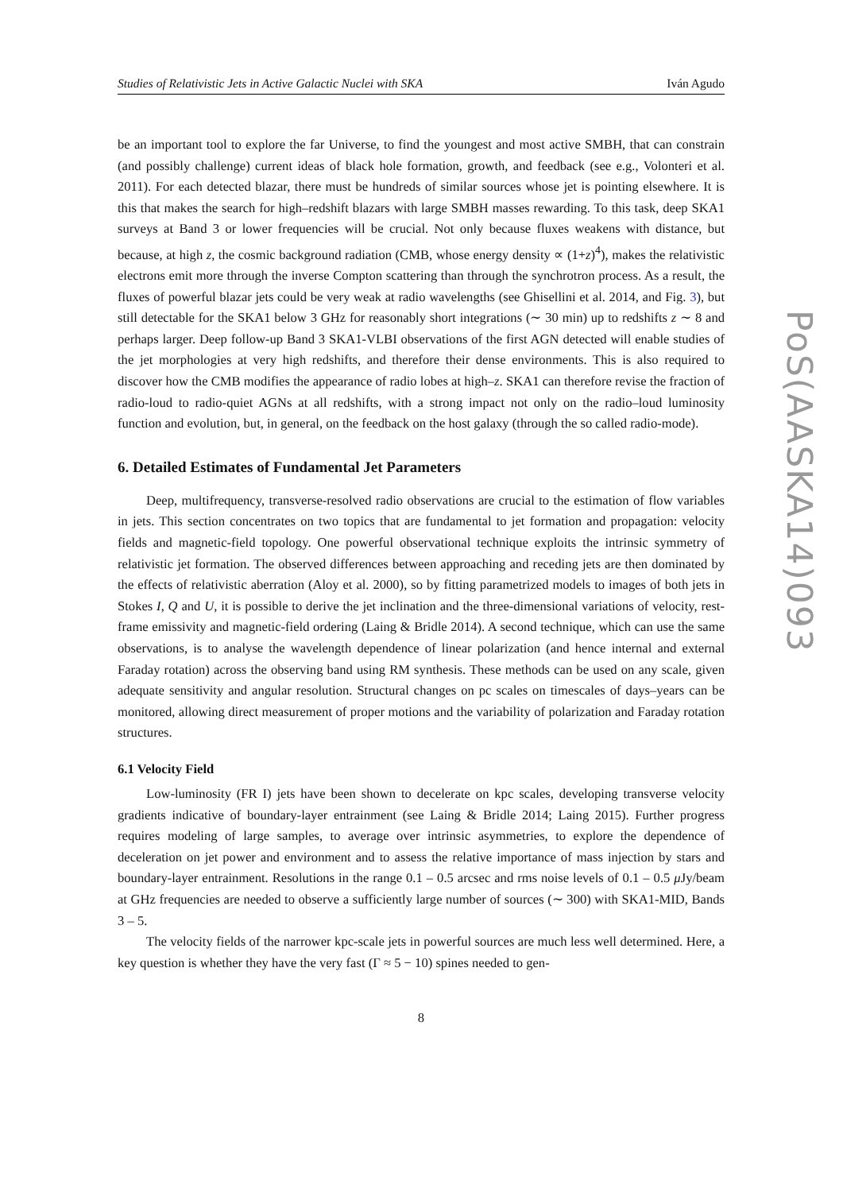Studies of Relativistic Jets in Active Galactic Nuclei with SKA Iván Agudo
be an important tool to explore the far Universe, to find the youngest and most active SMBH, that can constrain (and possibly challenge) current ideas of black hole formation, growth, and feedback (see e.g., Volonteri et al. 2011). For each detected blazar, there must be hundreds of similar sources whose jet is pointing elsewhere. It is this that makes the search for high–redshift blazars with large SMBH masses rewarding. To this task, deep SKA1 surveys at Band 3 or lower frequencies will be crucial. Not only because fluxes weakens with distance, but because, at high z, the cosmic background radiation (CMB, whose energy density ∝ (1+z)<sup>4</sup>), makes the relativistic electrons emit more through the inverse Compton scattering than through the synchrotron process. As a result, the fluxes of powerful blazar jets could be very weak at radio wavelengths (see Ghisellini et al. 2014, and Fig. 3), but still detectable for the SKA1 below 3 GHz for reasonably short integrations (∼ 30 min) up to redshifts z ∼ 8 and perhaps larger. Deep follow-up Band 3 SKA1-VLBI observations of the first AGN detected will enable studies of the jet morphologies at very high redshifts, and therefore their dense environments. This is also required to discover how the CMB modifies the appearance of radio lobes at high–z. SKA1 can therefore revise the fraction of radio-loud to radio-quiet AGNs at all redshifts, with a strong impact not only on the radio–loud luminosity function and evolution, but, in general, on the feedback on the host galaxy (through the so called radio-mode).
6. Detailed Estimates of Fundamental Jet Parameters
Deep, multifrequency, transverse-resolved radio observations are crucial to the estimation of flow variables in jets. This section concentrates on two topics that are fundamental to jet formation and propagation: velocity fields and magnetic-field topology. One powerful observational technique exploits the intrinsic symmetry of relativistic jet formation. The observed differences between approaching and receding jets are then dominated by the effects of relativistic aberration (Aloy et al. 2000), so by fitting parametrized models to images of both jets in Stokes I, Q and U, it is possible to derive the jet inclination and the three-dimensional variations of velocity, rest-frame emissivity and magnetic-field ordering (Laing & Bridle 2014). A second technique, which can use the same observations, is to analyse the wavelength dependence of linear polarization (and hence internal and external Faraday rotation) across the observing band using RM synthesis. These methods can be used on any scale, given adequate sensitivity and angular resolution. Structural changes on pc scales on timescales of days–years can be monitored, allowing direct measurement of proper motions and the variability of polarization and Faraday rotation structures.
6.1 Velocity Field
Low-luminosity (FR I) jets have been shown to decelerate on kpc scales, developing transverse velocity gradients indicative of boundary-layer entrainment (see Laing & Bridle 2014; Laing 2015). Further progress requires modeling of large samples, to average over intrinsic asymmetries, to explore the dependence of deceleration on jet power and environment and to assess the relative importance of mass injection by stars and boundary-layer entrainment. Resolutions in the range 0.1 – 0.5 arcsec and rms noise levels of 0.1 – 0.5 μ Jy/beam at GHz frequencies are needed to observe a sufficiently large number of sources (∼ 300) with SKA1-MID, Bands 3 – 5.
The velocity fields of the narrower kpc-scale jets in powerful sources are much less well determined. Here, a key question is whether they have the very fast (Γ ≈ 5 − 10) spines needed to gen-
8
PoS(AASKA14)093